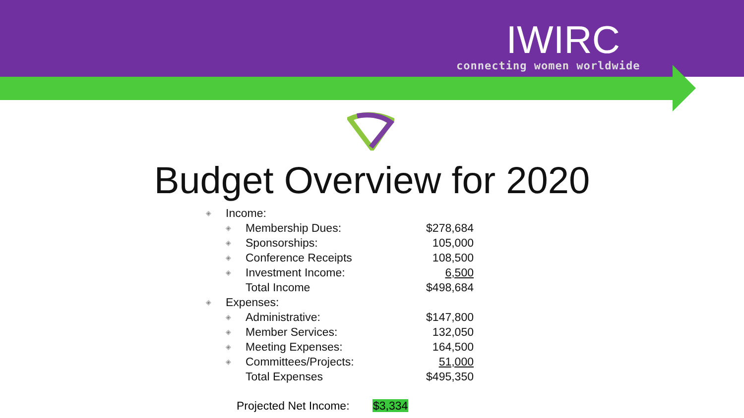IWIRC
connecting women worldwide
Budget Overview for 2020
| ◈ | Income: | | |
| | ◈ | Membership Dues: | $278,684 |
| | ◈ | Sponsorships: | 105,000 |
| | ◈ | Conference Receipts | 108,500 |
| | ◈ | Investment Income: | 6,500 |
| | | Total Income | $498,684 |
| ◈ | Expenses: | | |
| | ◈ | Administrative: | $147,800 |
| | ◈ | Member Services: | 132,050 |
| | ◈ | Meeting Expenses: | 164,500 |
| | ◈ | Committees/Projects: | 51,000 |
| | | Total Expenses | $495,350 |
Projected Net Income: $3,334